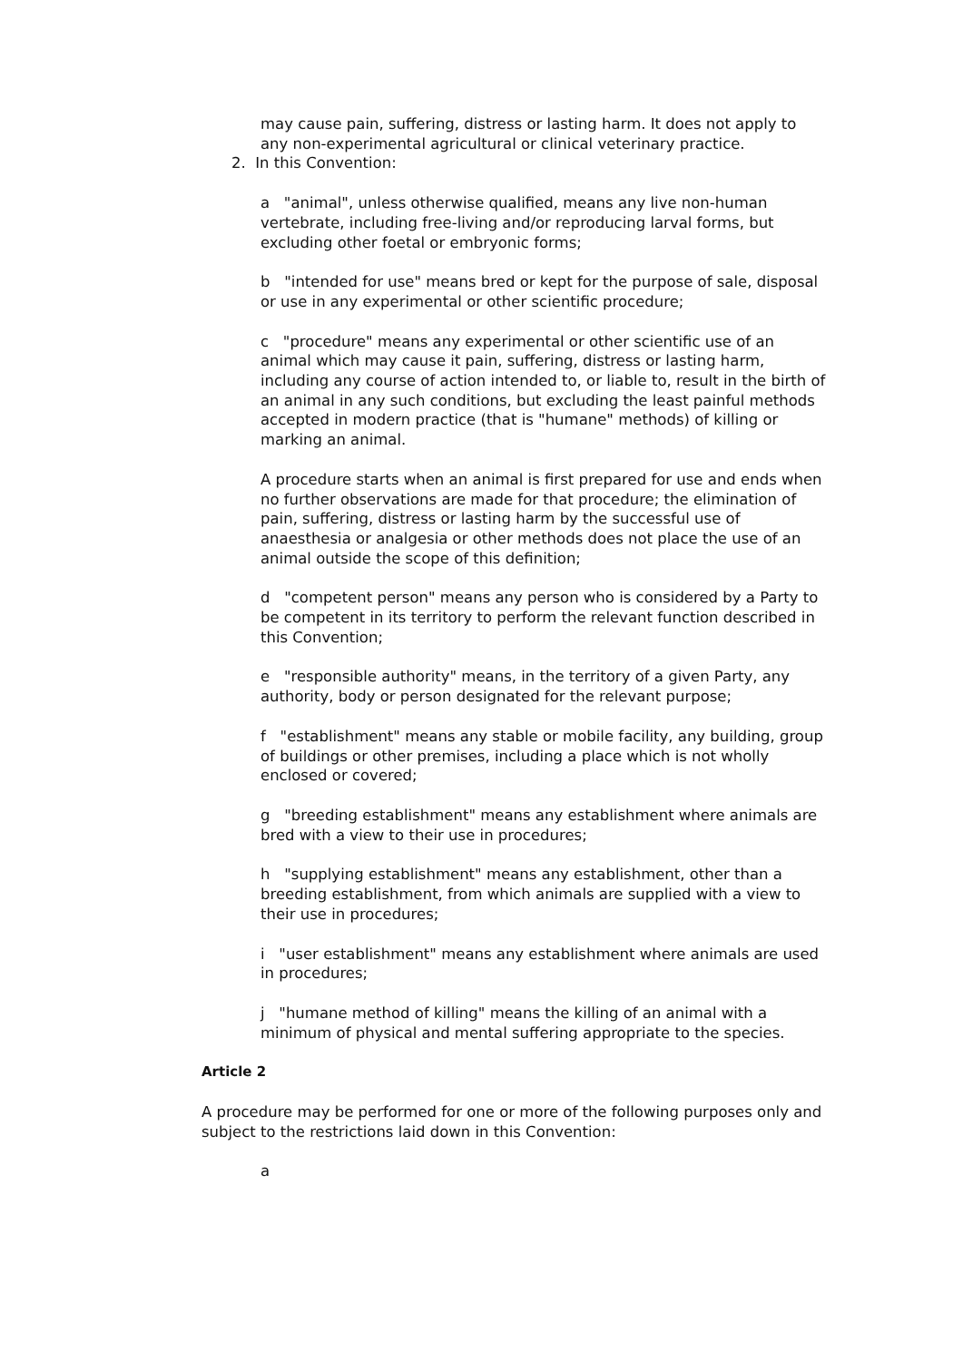may cause pain, suffering, distress or lasting harm. It does not apply to any non-experimental agricultural or clinical veterinary practice.
2. In this Convention:
a "animal", unless otherwise qualified, means any live non-human vertebrate, including free-living and/or reproducing larval forms, but excluding other foetal or embryonic forms;
b "intended for use" means bred or kept for the purpose of sale, disposal or use in any experimental or other scientific procedure;
c "procedure" means any experimental or other scientific use of an animal which may cause it pain, suffering, distress or lasting harm, including any course of action intended to, or liable to, result in the birth of an animal in any such conditions, but excluding the least painful methods accepted in modern practice (that is "humane" methods) of killing or marking an animal.
A procedure starts when an animal is first prepared for use and ends when no further observations are made for that procedure; the elimination of pain, suffering, distress or lasting harm by the successful use of anaesthesia or analgesia or other methods does not place the use of an animal outside the scope of this definition;
d "competent person" means any person who is considered by a Party to be competent in its territory to perform the relevant function described in this Convention;
e "responsible authority" means, in the territory of a given Party, any authority, body or person designated for the relevant purpose;
f "establishment" means any stable or mobile facility, any building, group of buildings or other premises, including a place which is not wholly enclosed or covered;
g "breeding establishment" means any establishment where animals are bred with a view to their use in procedures;
h "supplying establishment" means any establishment, other than a breeding establishment, from which animals are supplied with a view to their use in procedures;
i "user establishment" means any establishment where animals are used in procedures;
j "humane method of killing" means the killing of an animal with a minimum of physical and mental suffering appropriate to the species.
Article 2
A procedure may be performed for one or more of the following purposes only and subject to the restrictions laid down in this Convention:
a